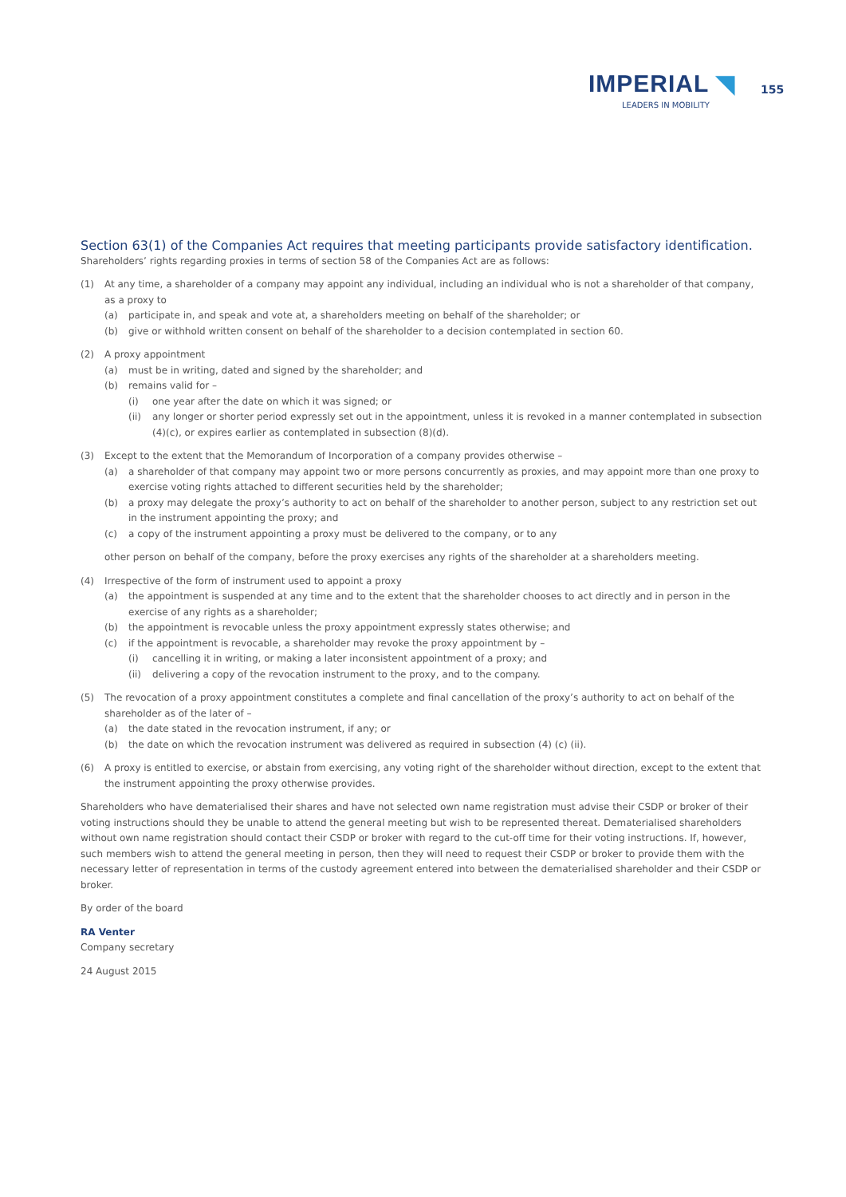IMPERIAL ◥ 155
LEADERS IN MOBILITY
Section 63(1) of the Companies Act requires that meeting participants provide satisfactory identification.
Shareholders’ rights regarding proxies in terms of section 58 of the Companies Act are as follows:
(1) At any time, a shareholder of a company may appoint any individual, including an individual who is not a shareholder of that company, as a proxy to
(a) participate in, and speak and vote at, a shareholders meeting on behalf of the shareholder; or
(b) give or withhold written consent on behalf of the shareholder to a decision contemplated in section 60.
(2) A proxy appointment
(a) must be in writing, dated and signed by the shareholder; and
(b) remains valid for –
(i) one year after the date on which it was signed; or
(ii) any longer or shorter period expressly set out in the appointment, unless it is revoked in a manner contemplated in subsection (4)(c), or expires earlier as contemplated in subsection (8)(d).
(3) Except to the extent that the Memorandum of Incorporation of a company provides otherwise –
(a) a shareholder of that company may appoint two or more persons concurrently as proxies, and may appoint more than one proxy to exercise voting rights attached to different securities held by the shareholder;
(b) a proxy may delegate the proxy’s authority to act on behalf of the shareholder to another person, subject to any restriction set out in the instrument appointing the proxy; and
(c) a copy of the instrument appointing a proxy must be delivered to the company, or to any
other person on behalf of the company, before the proxy exercises any rights of the shareholder at a shareholders meeting.
(4) Irrespective of the form of instrument used to appoint a proxy
(a) the appointment is suspended at any time and to the extent that the shareholder chooses to act directly and in person in the exercise of any rights as a shareholder;
(b) the appointment is revocable unless the proxy appointment expressly states otherwise; and
(c) if the appointment is revocable, a shareholder may revoke the proxy appointment by –
(i) cancelling it in writing, or making a later inconsistent appointment of a proxy; and
(ii) delivering a copy of the revocation instrument to the proxy, and to the company.
(5) The revocation of a proxy appointment constitutes a complete and final cancellation of the proxy’s authority to act on behalf of the shareholder as of the later of –
(a) the date stated in the revocation instrument, if any; or
(b) the date on which the revocation instrument was delivered as required in subsection (4) (c) (ii).
(6) A proxy is entitled to exercise, or abstain from exercising, any voting right of the shareholder without direction, except to the extent that the instrument appointing the proxy otherwise provides.
Shareholders who have dematerialised their shares and have not selected own name registration must advise their CSDP or broker of their voting instructions should they be unable to attend the general meeting but wish to be represented thereat. Dematerialised shareholders without own name registration should contact their CSDP or broker with regard to the cut-off time for their voting instructions. If, however, such members wish to attend the general meeting in person, then they will need to request their CSDP or broker to provide them with the necessary letter of representation in terms of the custody agreement entered into between the dematerialised shareholder and their CSDP or broker.
By order of the board
RA Venter
Company secretary
24 August 2015